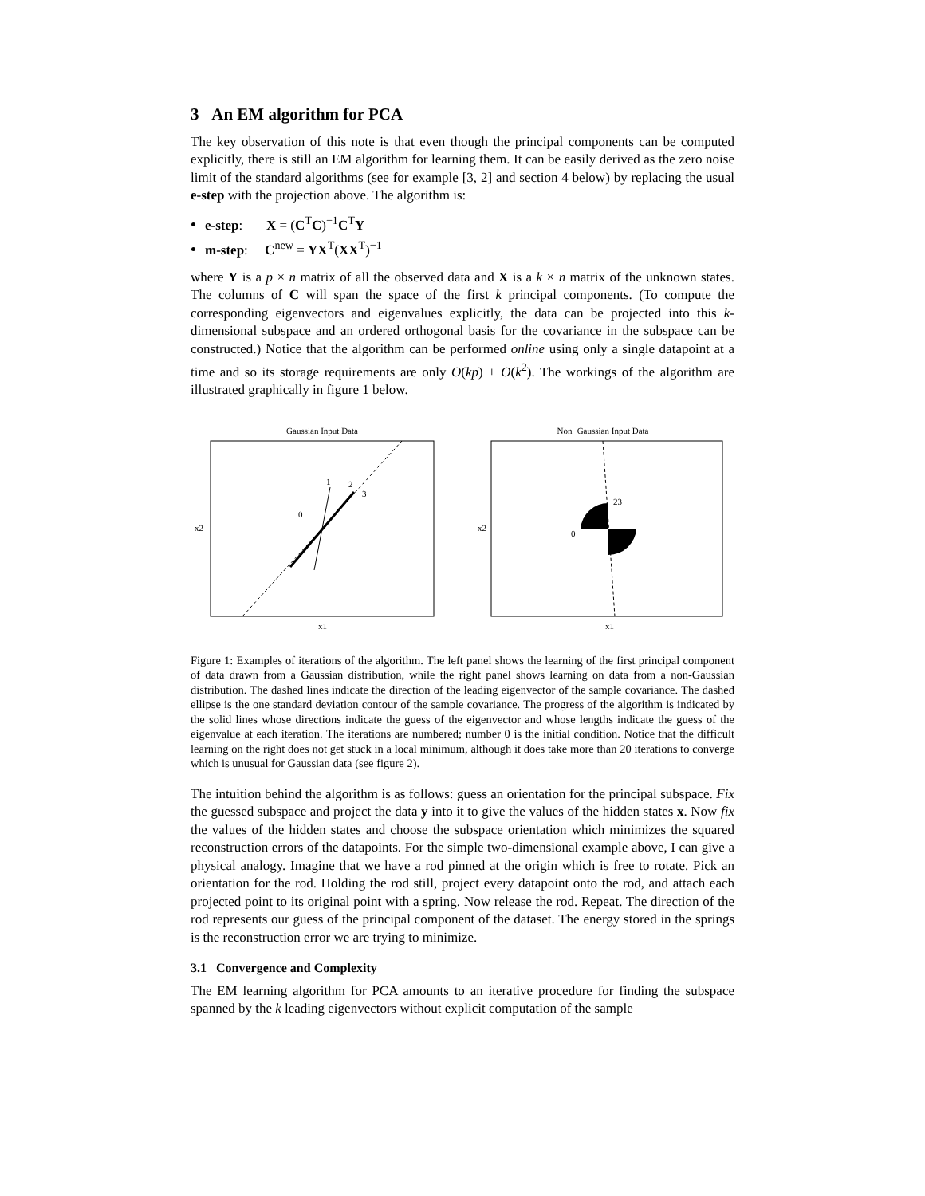3 An EM algorithm for PCA
The key observation of this note is that even though the principal components can be computed explicitly, there is still an EM algorithm for learning them. It can be easily derived as the zero noise limit of the standard algorithms (see for example [3, 2] and section 4 below) by replacing the usual e-step with the projection above. The algorithm is:
e-step: X = (C<sup>T</sup>C)<sup>−1</sup>C<sup>T</sup>Y
m-step: C<sup>new</sup> = YX<sup>T</sup>(XX<sup>T</sup>)<sup>−1</sup>
where Y is a p × n matrix of all the observed data and X is a k × n matrix of the unknown states. The columns of C will span the space of the first k principal components. (To compute the corresponding eigenvectors and eigenvalues explicitly, the data can be projected into this k-dimensional subspace and an ordered orthogonal basis for the covariance in the subspace can be constructed.) Notice that the algorithm can be performed online using only a single datapoint at a time and so its storage requirements are only O(kp) + O(k<sup>2</sup>). The workings of the algorithm are illustrated graphically in figure 1 below.
Gaussian Input Data
1
2
3
0
x2
x1
Non−Gaussian Input Data
23
0
x2
x1
Figure 1: Examples of iterations of the algorithm. The left panel shows the learning of the first principal component of data drawn from a Gaussian distribution, while the right panel shows learning on data from a non-Gaussian distribution. The dashed lines indicate the direction of the leading eigenvector of the sample covariance. The dashed ellipse is the one standard deviation contour of the sample covariance. The progress of the algorithm is indicated by the solid lines whose directions indicate the guess of the eigenvector and whose lengths indicate the guess of the eigenvalue at each iteration. The iterations are numbered; number 0 is the initial condition. Notice that the difficult learning on the right does not get stuck in a local minimum, although it does take more than 20 iterations to converge which is unusual for Gaussian data (see figure 2).
The intuition behind the algorithm is as follows: guess an orientation for the principal subspace. Fix the guessed subspace and project the data y into it to give the values of the hidden states x. Now fix the values of the hidden states and choose the subspace orientation which minimizes the squared reconstruction errors of the datapoints. For the simple two-dimensional example above, I can give a physical analogy. Imagine that we have a rod pinned at the origin which is free to rotate. Pick an orientation for the rod. Holding the rod still, project every datapoint onto the rod, and attach each projected point to its original point with a spring. Now release the rod. Repeat. The direction of the rod represents our guess of the principal component of the dataset. The energy stored in the springs is the reconstruction error we are trying to minimize.
3.1 Convergence and Complexity
The EM learning algorithm for PCA amounts to an iterative procedure for finding the subspace spanned by the k leading eigenvectors without explicit computation of the sample